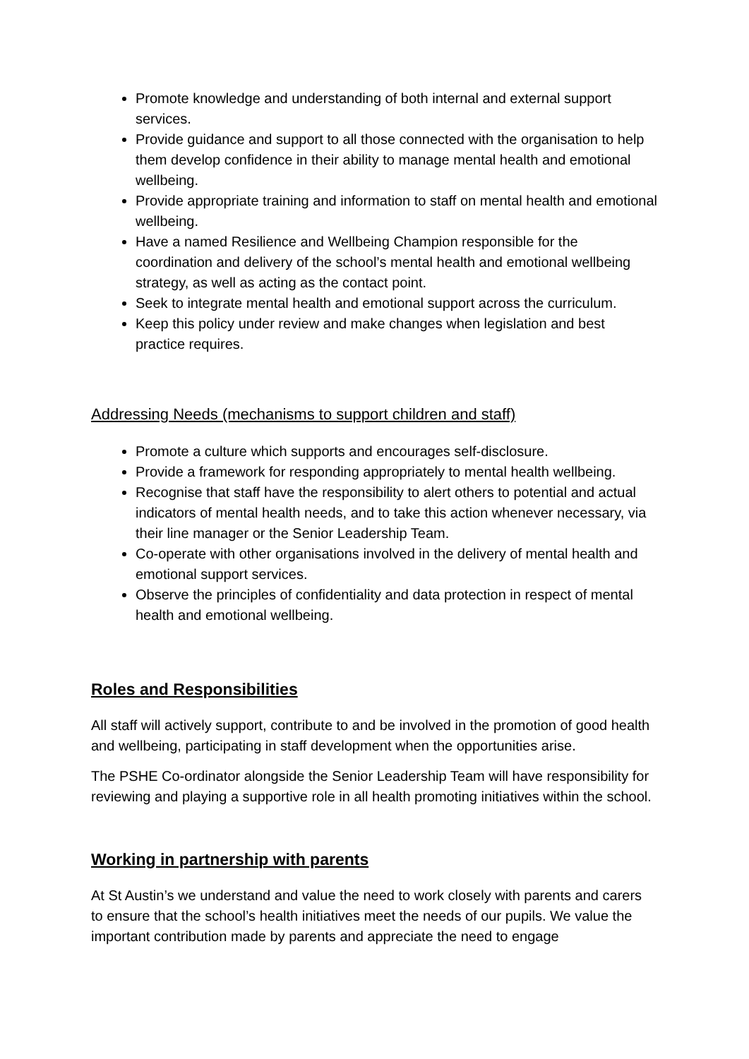Promote knowledge and understanding of both internal and external support services.
Provide guidance and support to all those connected with the organisation to help them develop confidence in their ability to manage mental health and emotional wellbeing.
Provide appropriate training and information to staff on mental health and emotional wellbeing.
Have a named Resilience and Wellbeing Champion responsible for the coordination and delivery of the school’s mental health and emotional wellbeing strategy, as well as acting as the contact point.
Seek to integrate mental health and emotional support across the curriculum.
Keep this policy under review and make changes when legislation and best practice requires.
Addressing Needs (mechanisms to support children and staff)
Promote a culture which supports and encourages self-disclosure.
Provide a framework for responding appropriately to mental health wellbeing.
Recognise that staff have the responsibility to alert others to potential and actual indicators of mental health needs, and to take this action whenever necessary, via their line manager or the Senior Leadership Team.
Co-operate with other organisations involved in the delivery of mental health and emotional support services.
Observe the principles of confidentiality and data protection in respect of mental health and emotional wellbeing.
Roles and Responsibilities
All staff will actively support, contribute to and be involved in the promotion of good health and wellbeing, participating in staff development when the opportunities arise.
The PSHE Co-ordinator alongside the Senior Leadership Team will have responsibility for reviewing and playing a supportive role in all health promoting initiatives within the school.
Working in partnership with parents
At St Austin’s we understand and value the need to work closely with parents and carers to ensure that the school’s health initiatives meet the needs of our pupils. We value the important contribution made by parents and appreciate the need to engage